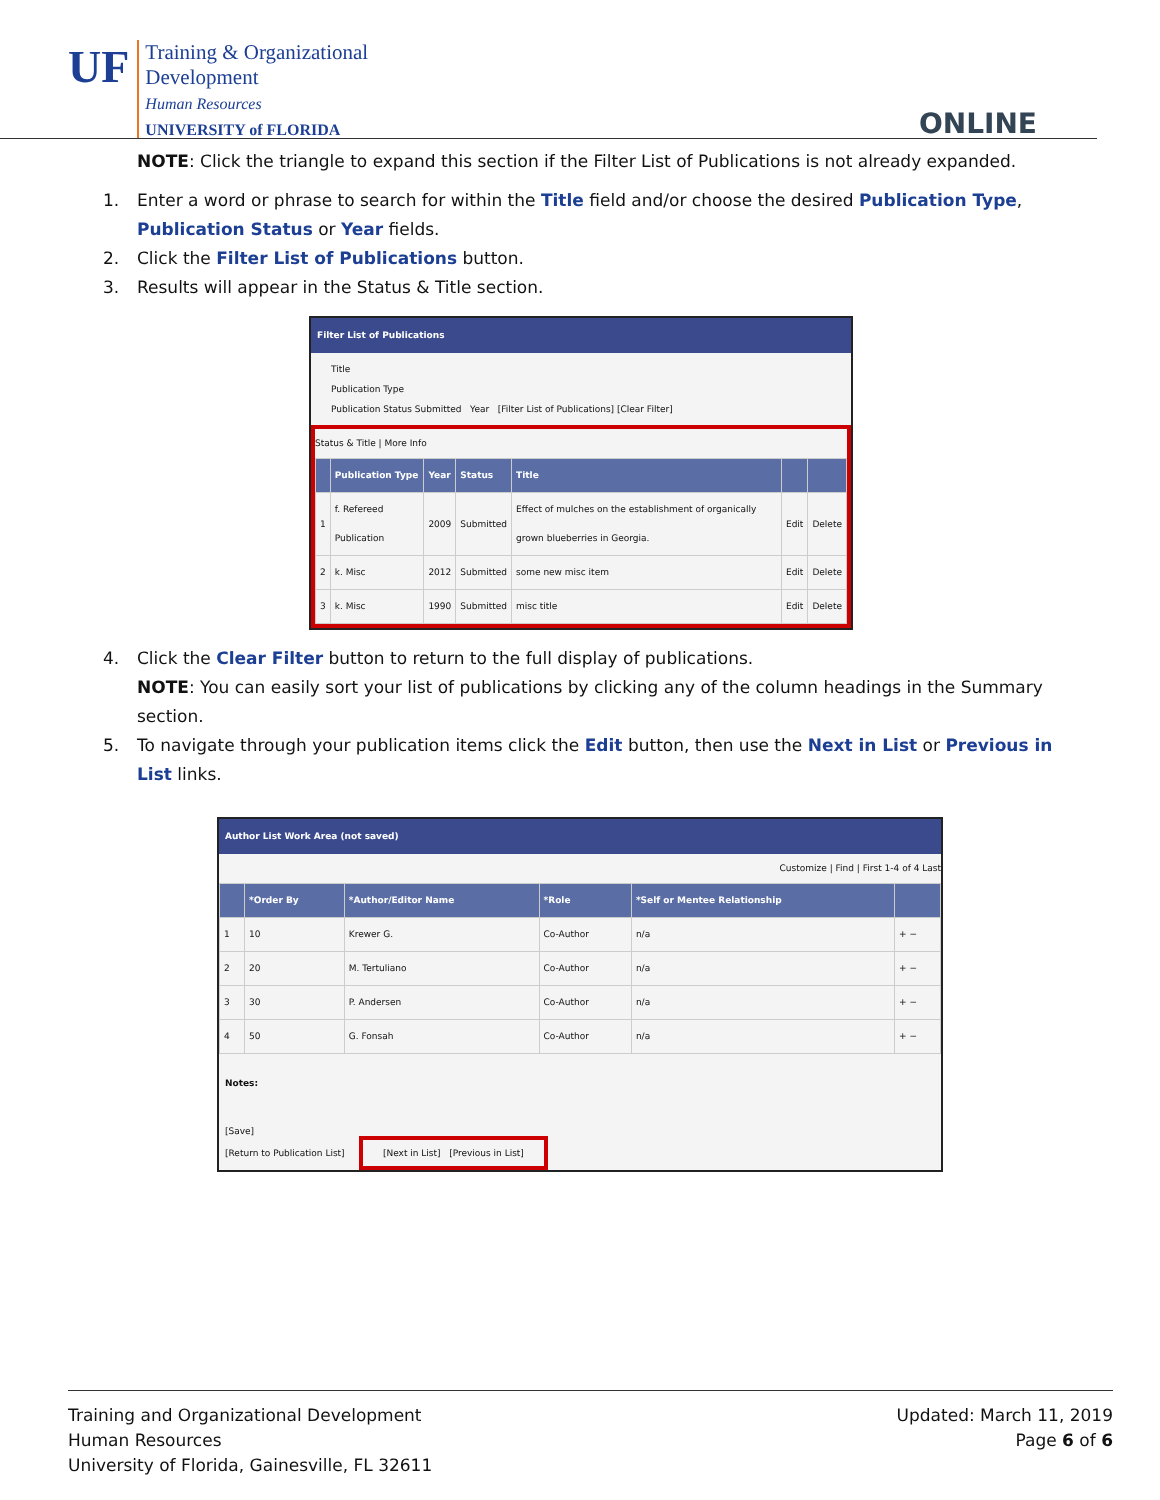UF
Training & Organizational
Development
Human Resources
UNIVERSITY of FLORIDA
ONLINE
NOTE: Click the triangle to expand this section if the Filter List of Publications is not already expanded.
1. Enter a word or phrase to search for within the Title field and/or choose the desired Publication Type, Publication Status or Year fields.
2. Click the Filter List of Publications button.
3. Results will appear in the Status & Title section.
Filter List of Publications
Title
Publication Type
Publication Status Submitted Year [Filter List of Publications] [Clear Filter]
Status & Title | More Info
| | Publication Type | Year | Status | Title | | |
| --- | --- | --- | --- | --- | --- | --- |
| 1 | f. Refereed Publication | 2009 | Submitted | Effect of mulches on the establishment of organically grown blueberries in Georgia. | Edit | Delete |
| 2 | k. Misc | 2012 | Submitted | some new misc item | Edit | Delete |
| 3 | k. Misc | 1990 | Submitted | misc title | Edit | Delete |
4. Click the Clear Filter button to return to the full display of publications.
NOTE: You can easily sort your list of publications by clicking any of the column headings in the Summary section.
5. To navigate through your publication items click the Edit button, then use the Next in List or Previous in List links.
Author List Work Area (not saved)
Customize | Find | First 1-4 of 4 Last
| | *Order By | *Author/Editor Name | *Role | *Self or Mentee Relationship | |
| --- | --- | --- | --- | --- | --- |
| 1 | 10 | Krewer G. | Co-Author | n/a | + − |
| 2 | 20 | M. Tertuliano | Co-Author | n/a | + − |
| 3 | 30 | P. Andersen | Co-Author | n/a | + − |
| 4 | 50 | G. Fonsah | Co-Author | n/a | + − |
Notes:
[Save]
[Return to Publication List] [Next in List] [Previous in List]
Training and Organizational Development
Human Resources
University of Florida, Gainesville, FL 32611
Updated: March 11, 2019
Page 6 of 6